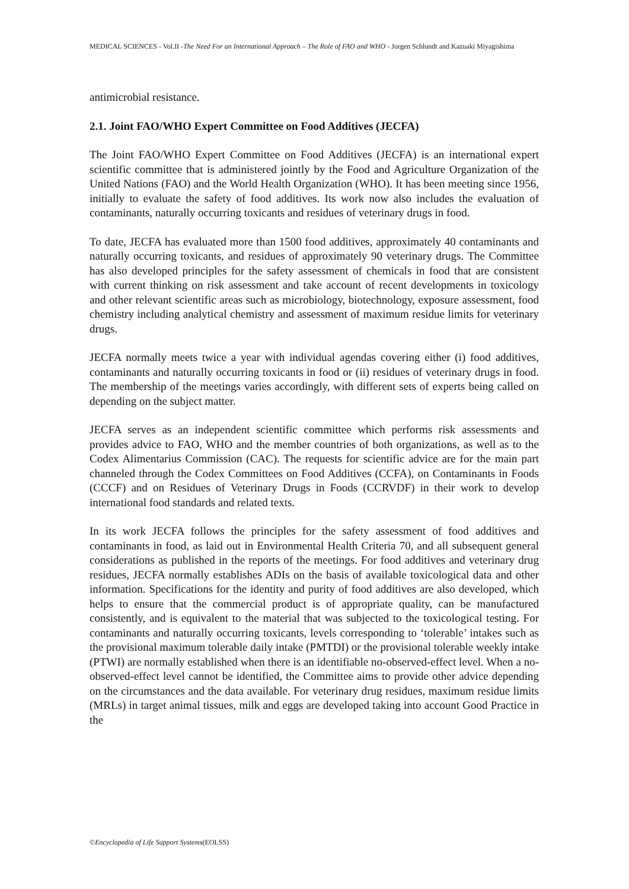MEDICAL SCIENCES - Vol.II -The Need For an International Approach – The Role of FAO and WHO - Jorgen Schlundt and Kazuaki Miyagishima
antimicrobial resistance.
2.1. Joint FAO/WHO Expert Committee on Food Additives (JECFA)
The Joint FAO/WHO Expert Committee on Food Additives (JECFA) is an international expert scientific committee that is administered jointly by the Food and Agriculture Organization of the United Nations (FAO) and the World Health Organization (WHO). It has been meeting since 1956, initially to evaluate the safety of food additives. Its work now also includes the evaluation of contaminants, naturally occurring toxicants and residues of veterinary drugs in food.
To date, JECFA has evaluated more than 1500 food additives, approximately 40 contaminants and naturally occurring toxicants, and residues of approximately 90 veterinary drugs. The Committee has also developed principles for the safety assessment of chemicals in food that are consistent with current thinking on risk assessment and take account of recent developments in toxicology and other relevant scientific areas such as microbiology, biotechnology, exposure assessment, food chemistry including analytical chemistry and assessment of maximum residue limits for veterinary drugs.
JECFA normally meets twice a year with individual agendas covering either (i) food additives, contaminants and naturally occurring toxicants in food or (ii) residues of veterinary drugs in food. The membership of the meetings varies accordingly, with different sets of experts being called on depending on the subject matter.
JECFA serves as an independent scientific committee which performs risk assessments and provides advice to FAO, WHO and the member countries of both organizations, as well as to the Codex Alimentarius Commission (CAC). The requests for scientific advice are for the main part channeled through the Codex Committees on Food Additives (CCFA), on Contaminants in Foods (CCCF) and on Residues of Veterinary Drugs in Foods (CCRVDF) in their work to develop international food standards and related texts.
In its work JECFA follows the principles for the safety assessment of food additives and contaminants in food, as laid out in Environmental Health Criteria 70, and all subsequent general considerations as published in the reports of the meetings. For food additives and veterinary drug residues, JECFA normally establishes ADIs on the basis of available toxicological data and other information. Specifications for the identity and purity of food additives are also developed, which helps to ensure that the commercial product is of appropriate quality, can be manufactured consistently, and is equivalent to the material that was subjected to the toxicological testing. For contaminants and naturally occurring toxicants, levels corresponding to ‘tolerable’ intakes such as the provisional maximum tolerable daily intake (PMTDI) or the provisional tolerable weekly intake (PTWI) are normally established when there is an identifiable no-observed-effect level. When a no-observed-effect level cannot be identified, the Committee aims to provide other advice depending on the circumstances and the data available. For veterinary drug residues, maximum residue limits (MRLs) in target animal tissues, milk and eggs are developed taking into account Good Practice in the
©Encyclopedia of Life Support Systems(EOLSS)